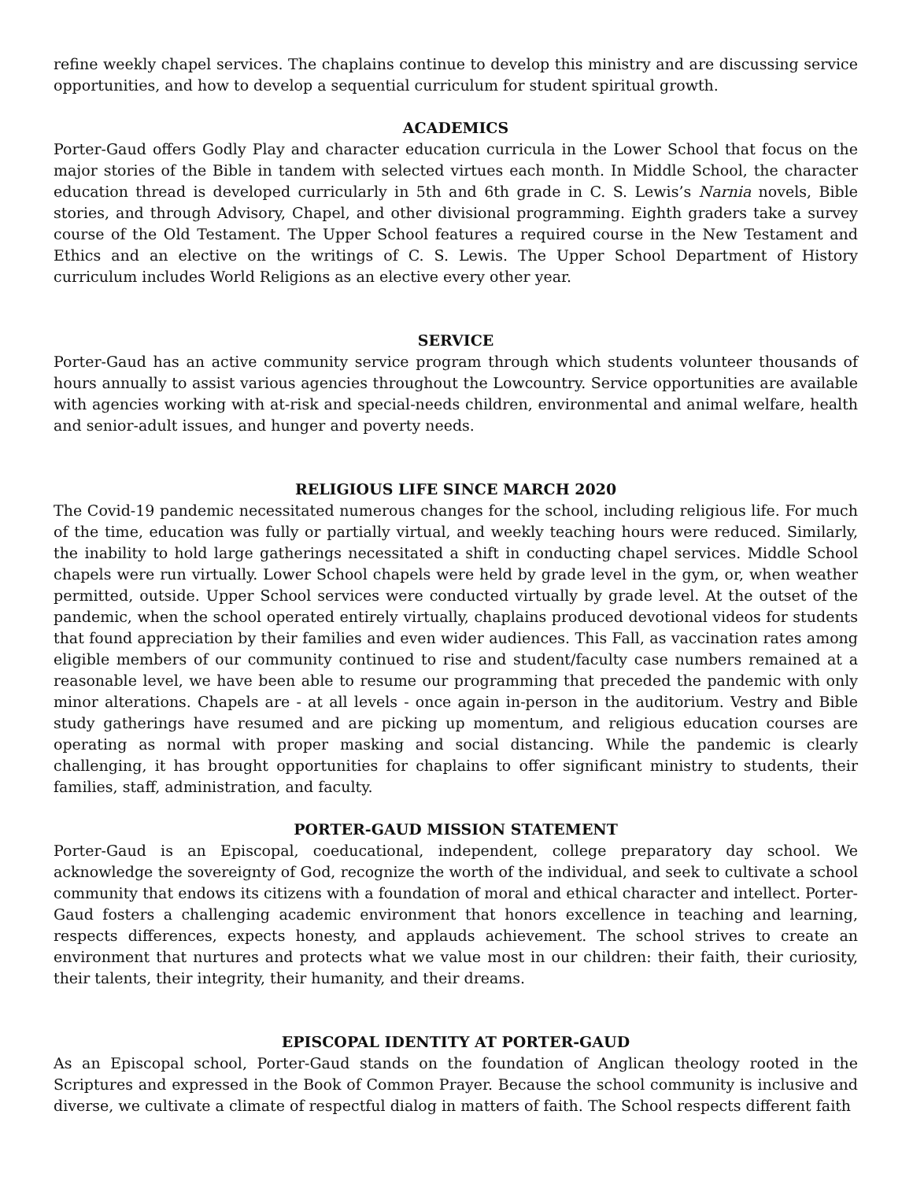refine weekly chapel services. The chaplains continue to develop this ministry and are discussing service opportunities, and how to develop a sequential curriculum for student spiritual growth.
ACADEMICS
Porter-Gaud offers Godly Play and character education curricula in the Lower School that focus on the major stories of the Bible in tandem with selected virtues each month. In Middle School, the character education thread is developed curricularly in 5th and 6th grade in C. S. Lewis’s Narnia novels, Bible stories, and through Advisory, Chapel, and other divisional programming. Eighth graders take a survey course of the Old Testament. The Upper School features a required course in the New Testament and Ethics and an elective on the writings of C. S. Lewis. The Upper School Department of History curriculum includes World Religions as an elective every other year.
SERVICE
Porter-Gaud has an active community service program through which students volunteer thousands of hours annually to assist various agencies throughout the Lowcountry. Service opportunities are available with agencies working with at-risk and special-needs children, environmental and animal welfare, health and senior-adult issues, and hunger and poverty needs.
RELIGIOUS LIFE SINCE MARCH 2020
The Covid-19 pandemic necessitated numerous changes for the school, including religious life. For much of the time, education was fully or partially virtual, and weekly teaching hours were reduced. Similarly, the inability to hold large gatherings necessitated a shift in conducting chapel services. Middle School chapels were run virtually. Lower School chapels were held by grade level in the gym, or, when weather permitted, outside. Upper School services were conducted virtually by grade level. At the outset of the pandemic, when the school operated entirely virtually, chaplains produced devotional videos for students that found appreciation by their families and even wider audiences. This Fall, as vaccination rates among eligible members of our community continued to rise and student/faculty case numbers remained at a reasonable level, we have been able to resume our programming that preceded the pandemic with only minor alterations. Chapels are - at all levels - once again in-person in the auditorium. Vestry and Bible study gatherings have resumed and are picking up momentum, and religious education courses are operating as normal with proper masking and social distancing. While the pandemic is clearly challenging, it has brought opportunities for chaplains to offer significant ministry to students, their families, staff, administration, and faculty.
PORTER-GAUD MISSION STATEMENT
Porter-Gaud is an Episcopal, coeducational, independent, college preparatory day school. We acknowledge the sovereignty of God, recognize the worth of the individual, and seek to cultivate a school community that endows its citizens with a foundation of moral and ethical character and intellect. Porter-Gaud fosters a challenging academic environment that honors excellence in teaching and learning, respects differences, expects honesty, and applauds achievement. The school strives to create an environment that nurtures and protects what we value most in our children: their faith, their curiosity, their talents, their integrity, their humanity, and their dreams.
EPISCOPAL IDENTITY AT PORTER-GAUD
As an Episcopal school, Porter-Gaud stands on the foundation of Anglican theology rooted in the Scriptures and expressed in the Book of Common Prayer. Because the school community is inclusive and diverse, we cultivate a climate of respectful dialog in matters of faith. The School respects different faith